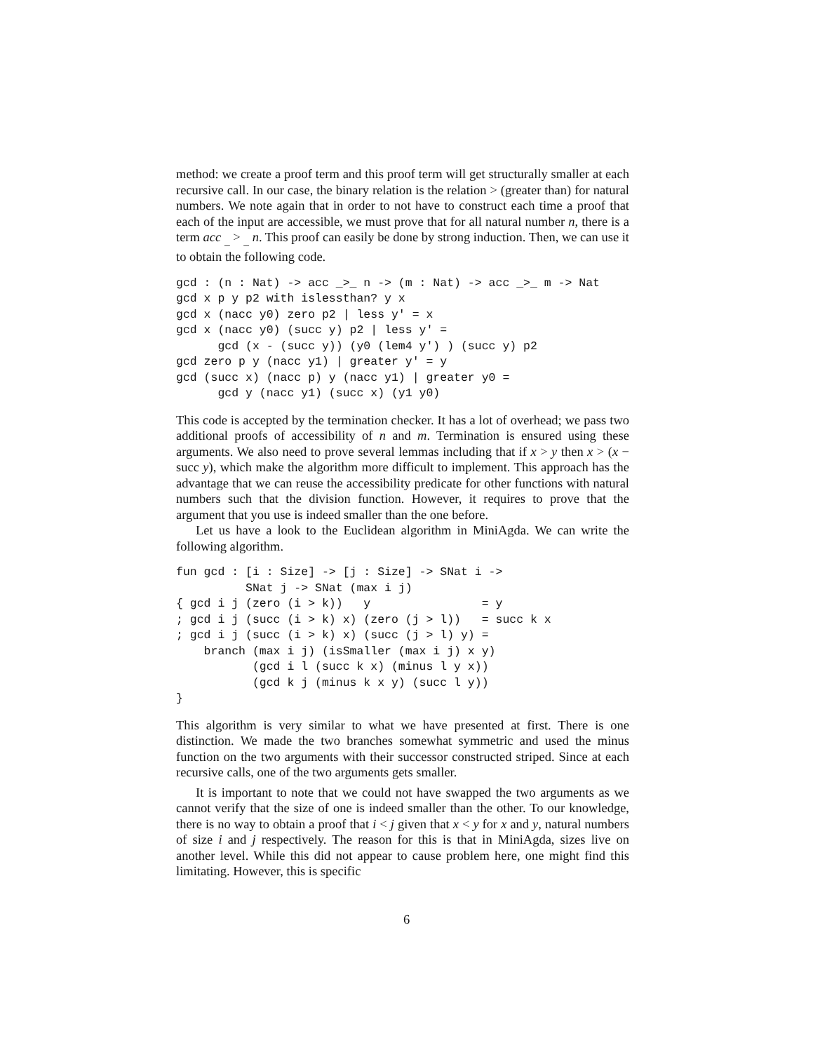method: we create a proof term and this proof term will get structurally smaller at each recursive call. In our case, the binary relation is the relation > (greater than) for natural numbers. We note again that in order to not have to construct each time a proof that each of the input are accessible, we must prove that for all natural number n, there is a term acc <sub>_</sub> > <sub>_</sub> n. This proof can easily be done by strong induction. Then, we can use it to obtain the following code.
gcd : (n : Nat) -> acc _>_ n -> (m : Nat) -> acc _>_ m -> Nat
gcd x p y p2 with islessthan? y x
gcd x (nacc y0) zero p2 | less y' = x
gcd x (nacc y0) (succ y) p2 | less y' =
      gcd (x - (succ y)) (y0 (lem4 y') ) (succ y) p2
gcd zero p y (nacc y1) | greater y' = y
gcd (succ x) (nacc p) y (nacc y1) | greater y0 =
      gcd y (nacc y1) (succ x) (y1 y0)
This code is accepted by the termination checker. It has a lot of overhead; we pass two additional proofs of accessibility of n and m. Termination is ensured using these arguments. We also need to prove several lemmas including that if x > y then x > (x − succ y), which make the algorithm more difficult to implement. This approach has the advantage that we can reuse the accessibility predicate for other functions with natural numbers such that the division function. However, it requires to prove that the argument that you use is indeed smaller than the one before.
Let us have a look to the Euclidean algorithm in MiniAgda. We can write the following algorithm.
fun gcd : [i : Size] -> [j : Size] -> SNat i ->
          SNat j -> SNat (max i j)
{ gcd i j (zero (i > k))   y                = y
; gcd i j (succ (i > k) x) (zero (j > l))   = succ k x
; gcd i j (succ (i > k) x) (succ (j > l) y) =
    branch (max i j) (isSmaller (max i j) x y)
           (gcd i l (succ k x) (minus l y x))
           (gcd k j (minus k x y) (succ l y))
}
This algorithm is very similar to what we have presented at first. There is one distinction. We made the two branches somewhat symmetric and used the minus function on the two arguments with their successor constructed striped. Since at each recursive calls, one of the two arguments gets smaller.
It is important to note that we could not have swapped the two arguments as we cannot verify that the size of one is indeed smaller than the other. To our knowledge, there is no way to obtain a proof that i < j given that x < y for x and y, natural numbers of size i and j respectively. The reason for this is that in MiniAgda, sizes live on another level. While this did not appear to cause problem here, one might find this limitating. However, this is specific
6